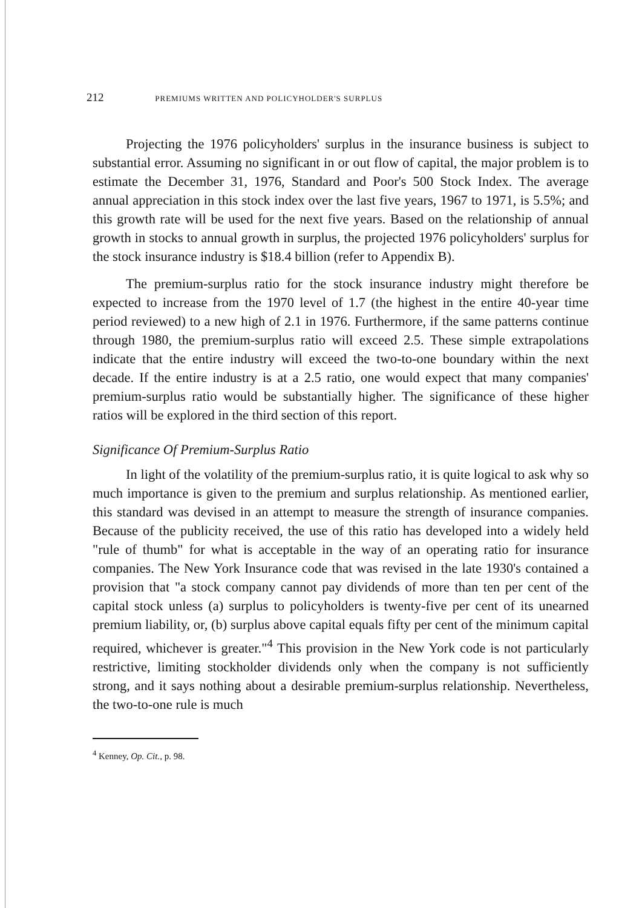212 PREMIUMS WRITTEN AND POLICYHOLDER'S SURPLUS
Projecting the 1976 policyholders' surplus in the insurance business is subject to substantial error. Assuming no significant in or out flow of capital, the major problem is to estimate the December 31, 1976, Standard and Poor's 500 Stock Index. The average annual appreciation in this stock index over the last five years, 1967 to 1971, is 5.5%; and this growth rate will be used for the next five years. Based on the relationship of annual growth in stocks to annual growth in surplus, the projected 1976 policyholders' surplus for the stock insurance industry is $18.4 billion (refer to Appendix B).
The premium-surplus ratio for the stock insurance industry might therefore be expected to increase from the 1970 level of 1.7 (the highest in the entire 40-year time period reviewed) to a new high of 2.1 in 1976. Furthermore, if the same patterns continue through 1980, the premium-surplus ratio will exceed 2.5. These simple extrapolations indicate that the entire industry will exceed the two-to-one boundary within the next decade. If the entire industry is at a 2.5 ratio, one would expect that many companies' premium-surplus ratio would be substantially higher. The significance of these higher ratios will be explored in the third section of this report.
Significance Of Premium-Surplus Ratio
In light of the volatility of the premium-surplus ratio, it is quite logical to ask why so much importance is given to the premium and surplus relationship. As mentioned earlier, this standard was devised in an attempt to measure the strength of insurance companies. Because of the publicity received, the use of this ratio has developed into a widely held "rule of thumb" for what is acceptable in the way of an operating ratio for insurance companies. The New York Insurance code that was revised in the late 1930's contained a provision that "a stock company cannot pay dividends of more than ten per cent of the capital stock unless (a) surplus to policyholders is twenty-five per cent of its unearned premium liability, or, (b) surplus above capital equals fifty per cent of the minimum capital required, whichever is greater."<sup>4</sup> This provision in the New York code is not particularly restrictive, limiting stockholder dividends only when the company is not sufficiently strong, and it says nothing about a desirable premium-surplus relationship. Nevertheless, the two-to-one rule is much
<sup>4</sup> Kenney, Op. Cit., p. 98.